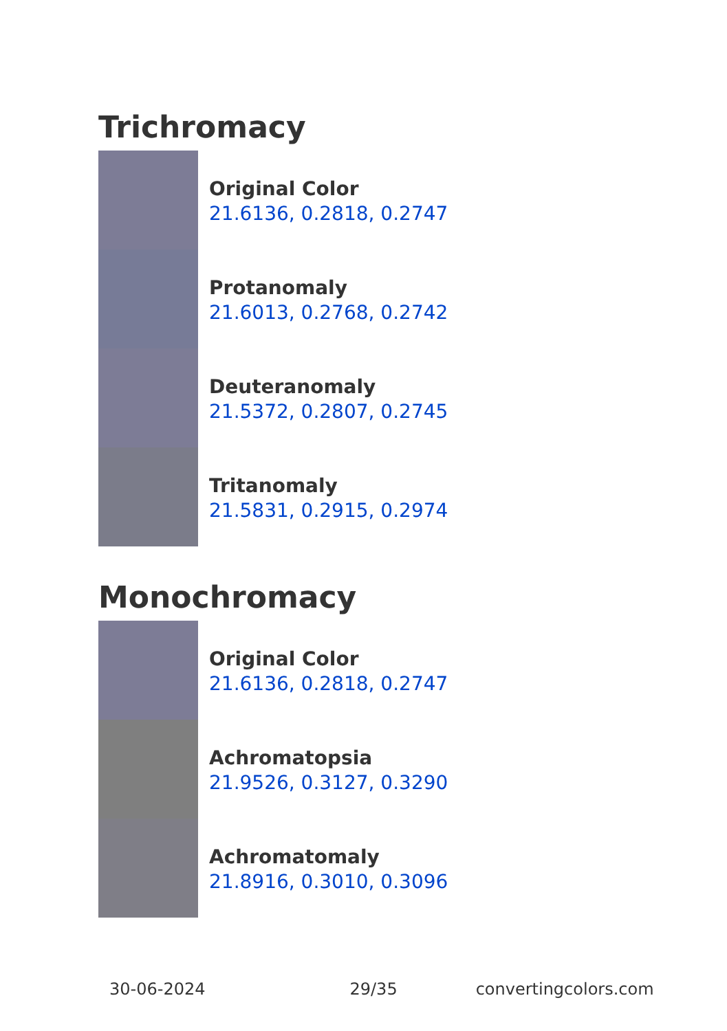Trichromacy
Original Color
21.6136, 0.2818, 0.2747
Protanomaly
21.6013, 0.2768, 0.2742
Deuteranomaly
21.5372, 0.2807, 0.2745
Tritanomaly
21.5831, 0.2915, 0.2974
Monochromacy
Original Color
21.6136, 0.2818, 0.2747
Achromatopsia
21.9526, 0.3127, 0.3290
Achromatomaly
21.8916, 0.3010, 0.3096
30-06-2024 29/35 convertingcolors.com